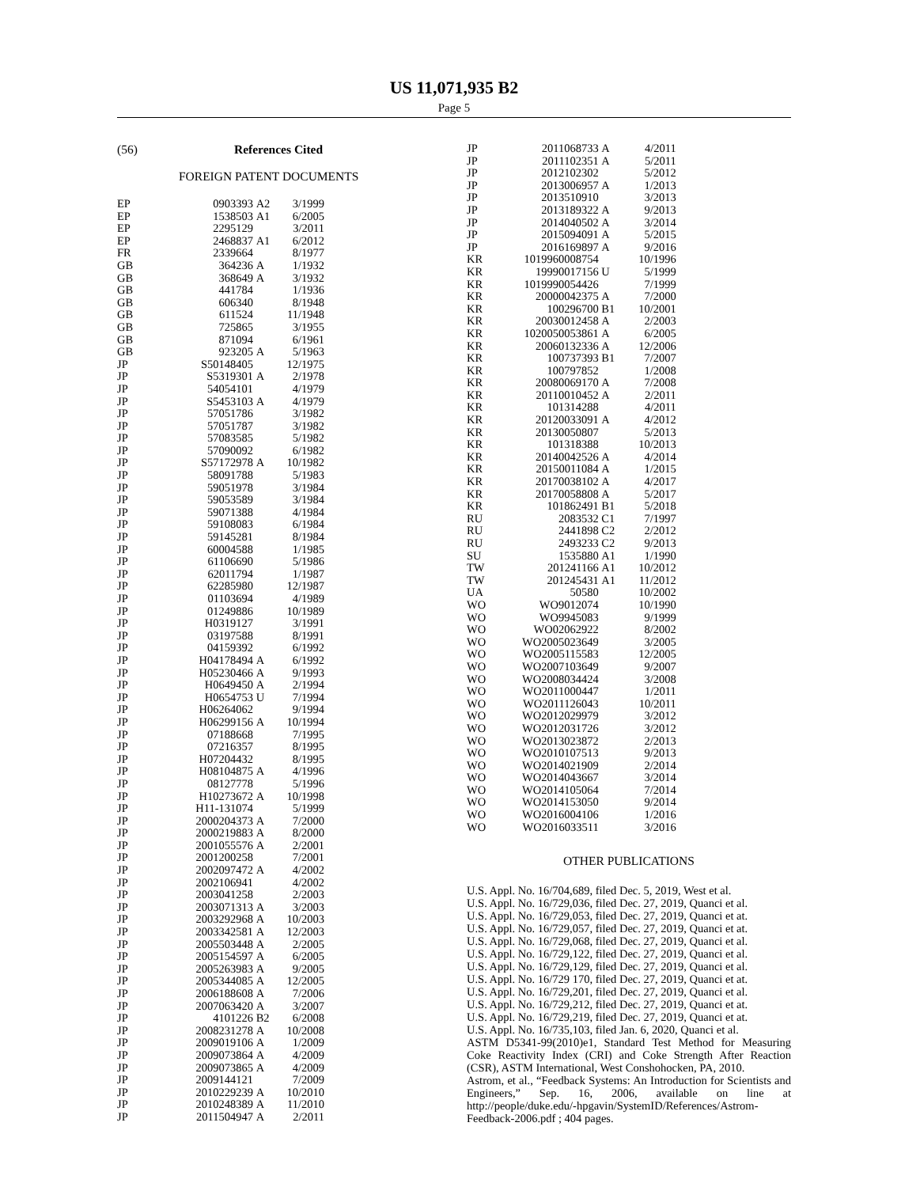US 11,071,935 B2
Page 5
(56) References Cited
FOREIGN PATENT DOCUMENTS
| EP | 0903393 | A2 | 3/1999 |
| EP | 1538503 | A1 | 6/2005 |
| EP | 2295129 | | 3/2011 |
| EP | 2468837 | A1 | 6/2012 |
| FR | 2339664 | | 8/1977 |
| GB | 364236 | A | 1/1932 |
| GB | 368649 | A | 3/1932 |
| GB | 441784 | | 1/1936 |
| GB | 606340 | | 8/1948 |
| GB | 611524 | | 11/1948 |
| GB | 725865 | | 3/1955 |
| GB | 871094 | | 6/1961 |
| GB | 923205 | A | 5/1963 |
| JP | S50148405 | | 12/1975 |
| JP | S5319301 | A | 2/1978 |
| JP | 54054101 | | 4/1979 |
| JP | S5453103 | A | 4/1979 |
| JP | 57051786 | | 3/1982 |
| JP | 57051787 | | 3/1982 |
| JP | 57083585 | | 5/1982 |
| JP | 57090092 | | 6/1982 |
| JP | S57172978 | A | 10/1982 |
| JP | 58091788 | | 5/1983 |
| JP | 59051978 | | 3/1984 |
| JP | 59053589 | | 3/1984 |
| JP | 59071388 | | 4/1984 |
| JP | 59108083 | | 6/1984 |
| JP | 59145281 | | 8/1984 |
| JP | 60004588 | | 1/1985 |
| JP | 61106690 | | 5/1986 |
| JP | 62011794 | | 1/1987 |
| JP | 62285980 | | 12/1987 |
| JP | 01103694 | | 4/1989 |
| JP | 01249886 | | 10/1989 |
| JP | H0319127 | | 3/1991 |
| JP | 03197588 | | 8/1991 |
| JP | 04159392 | | 6/1992 |
| JP | H04178494 | A | 6/1992 |
| JP | H05230466 | A | 9/1993 |
| JP | H0649450 | A | 2/1994 |
| JP | H0654753 | U | 7/1994 |
| JP | H06264062 | | 9/1994 |
| JP | H06299156 | A | 10/1994 |
| JP | 07188668 | | 7/1995 |
| JP | 07216357 | | 8/1995 |
| JP | H07204432 | | 8/1995 |
| JP | H08104875 | A | 4/1996 |
| JP | 08127778 | | 5/1996 |
| JP | H10273672 | A | 10/1998 |
| JP | H11-131074 | | 5/1999 |
| JP | 2000204373 | A | 7/2000 |
| JP | 2000219883 | A | 8/2000 |
| JP | 2001055576 | A | 2/2001 |
| JP | 2001200258 | | 7/2001 |
| JP | 2002097472 | A | 4/2002 |
| JP | 2002106941 | | 4/2002 |
| JP | 2003041258 | | 2/2003 |
| JP | 2003071313 | A | 3/2003 |
| JP | 2003292968 | A | 10/2003 |
| JP | 2003342581 | A | 12/2003 |
| JP | 2005503448 | A | 2/2005 |
| JP | 2005154597 | A | 6/2005 |
| JP | 2005263983 | A | 9/2005 |
| JP | 2005344085 | A | 12/2005 |
| JP | 2006188608 | A | 7/2006 |
| JP | 2007063420 | A | 3/2007 |
| JP | 4101226 | B2 | 6/2008 |
| JP | 2008231278 | A | 10/2008 |
| JP | 2009019106 | A | 1/2009 |
| JP | 2009073864 | A | 4/2009 |
| JP | 2009073865 | A | 4/2009 |
| JP | 2009144121 | | 7/2009 |
| JP | 2010229239 | A | 10/2010 |
| JP | 2010248389 | A | 11/2010 |
| JP | 2011504947 | A | 2/2011 |
| JP | 2011068733 | A | 4/2011 |
| JP | 2011102351 | A | 5/2011 |
| JP | 2012102302 | | 5/2012 |
| JP | 2013006957 | A | 1/2013 |
| JP | 2013510910 | | 3/2013 |
| JP | 2013189322 | A | 9/2013 |
| JP | 2014040502 | A | 3/2014 |
| JP | 2015094091 | A | 5/2015 |
| JP | 2016169897 | A | 9/2016 |
| KR | 1019960008754 | | 10/1996 |
| KR | 19990017156 | U | 5/1999 |
| KR | 1019990054426 | | 7/1999 |
| KR | 20000042375 | A | 7/2000 |
| KR | 100296700 | B1 | 10/2001 |
| KR | 20030012458 | A | 2/2003 |
| KR | 1020050053861 | A | 6/2005 |
| KR | 20060132336 | A | 12/2006 |
| KR | 100737393 | B1 | 7/2007 |
| KR | 100797852 | | 1/2008 |
| KR | 20080069170 | A | 7/2008 |
| KR | 20110010452 | A | 2/2011 |
| KR | 101314288 | | 4/2011 |
| KR | 20120033091 | A | 4/2012 |
| KR | 20130050807 | | 5/2013 |
| KR | 101318388 | | 10/2013 |
| KR | 20140042526 | A | 4/2014 |
| KR | 20150011084 | A | 1/2015 |
| KR | 20170038102 | A | 4/2017 |
| KR | 20170058808 | A | 5/2017 |
| KR | 101862491 | B1 | 5/2018 |
| RU | 2083532 | C1 | 7/1997 |
| RU | 2441898 | C2 | 2/2012 |
| RU | 2493233 | C2 | 9/2013 |
| SU | 1535880 | A1 | 1/1990 |
| TW | 201241166 | A1 | 10/2012 |
| TW | 201245431 | A1 | 11/2012 |
| UA | 50580 | | 10/2002 |
| WO | WO9012074 | | 10/1990 |
| WO | WO9945083 | | 9/1999 |
| WO | WO02062922 | | 8/2002 |
| WO | WO2005023649 | | 3/2005 |
| WO | WO2005115583 | | 12/2005 |
| WO | WO2007103649 | | 9/2007 |
| WO | WO2008034424 | | 3/2008 |
| WO | WO2011000447 | | 1/2011 |
| WO | WO2011126043 | | 10/2011 |
| WO | WO2012029979 | | 3/2012 |
| WO | WO2012031726 | | 3/2012 |
| WO | WO2013023872 | | 2/2013 |
| WO | WO2010107513 | | 9/2013 |
| WO | WO2014021909 | | 2/2014 |
| WO | WO2014043667 | | 3/2014 |
| WO | WO2014105064 | | 7/2014 |
| WO | WO2014153050 | | 9/2014 |
| WO | WO2016004106 | | 1/2016 |
| WO | WO2016033511 | | 3/2016 |
OTHER PUBLICATIONS
U.S. Appl. No. 16/704,689, filed Dec. 5, 2019, West et al.
U.S. Appl. No. 16/729,036, filed Dec. 27, 2019, Quanci et al.
U.S. Appl. No. 16/729,053, filed Dec. 27, 2019, Quanci et at.
U.S. Appl. No. 16/729,057, filed Dec. 27, 2019, Quanci et at.
U.S. Appl. No. 16/729,068, filed Dec. 27, 2019, Quanci et al.
U.S. Appl. No. 16/729,122, filed Dec. 27, 2019, Quanci et al.
U.S. Appl. No. 16/729,129, filed Dec. 27, 2019, Quanci et al.
U.S. Appl. No. 16/729 170, filed Dec. 27, 2019, Quanci et at.
U.S. Appl. No. 16/729,201, filed Dec. 27, 2019, Quanci et al.
U.S. Appl. No. 16/729,212, filed Dec. 27, 2019, Quanci et at.
U.S. Appl. No. 16/729,219, filed Dec. 27, 2019, Quanci et at.
U.S. Appl. No. 16/735,103, filed Jan. 6, 2020, Quanci et al.
ASTM D5341-99(2010)e1, Standard Test Method for Measuring Coke Reactivity Index (CRI) and Coke Strength After Reaction (CSR), ASTM International, West Conshohocken, PA, 2010.
Astrom, et al., “Feedback Systems: An Introduction for Scientists and Engineers,” Sep. 16, 2006, available on line at http://people/duke.edu/-hpgavin/SystemID/References/Astrom-Feedback-2006.pdf ; 404 pages.